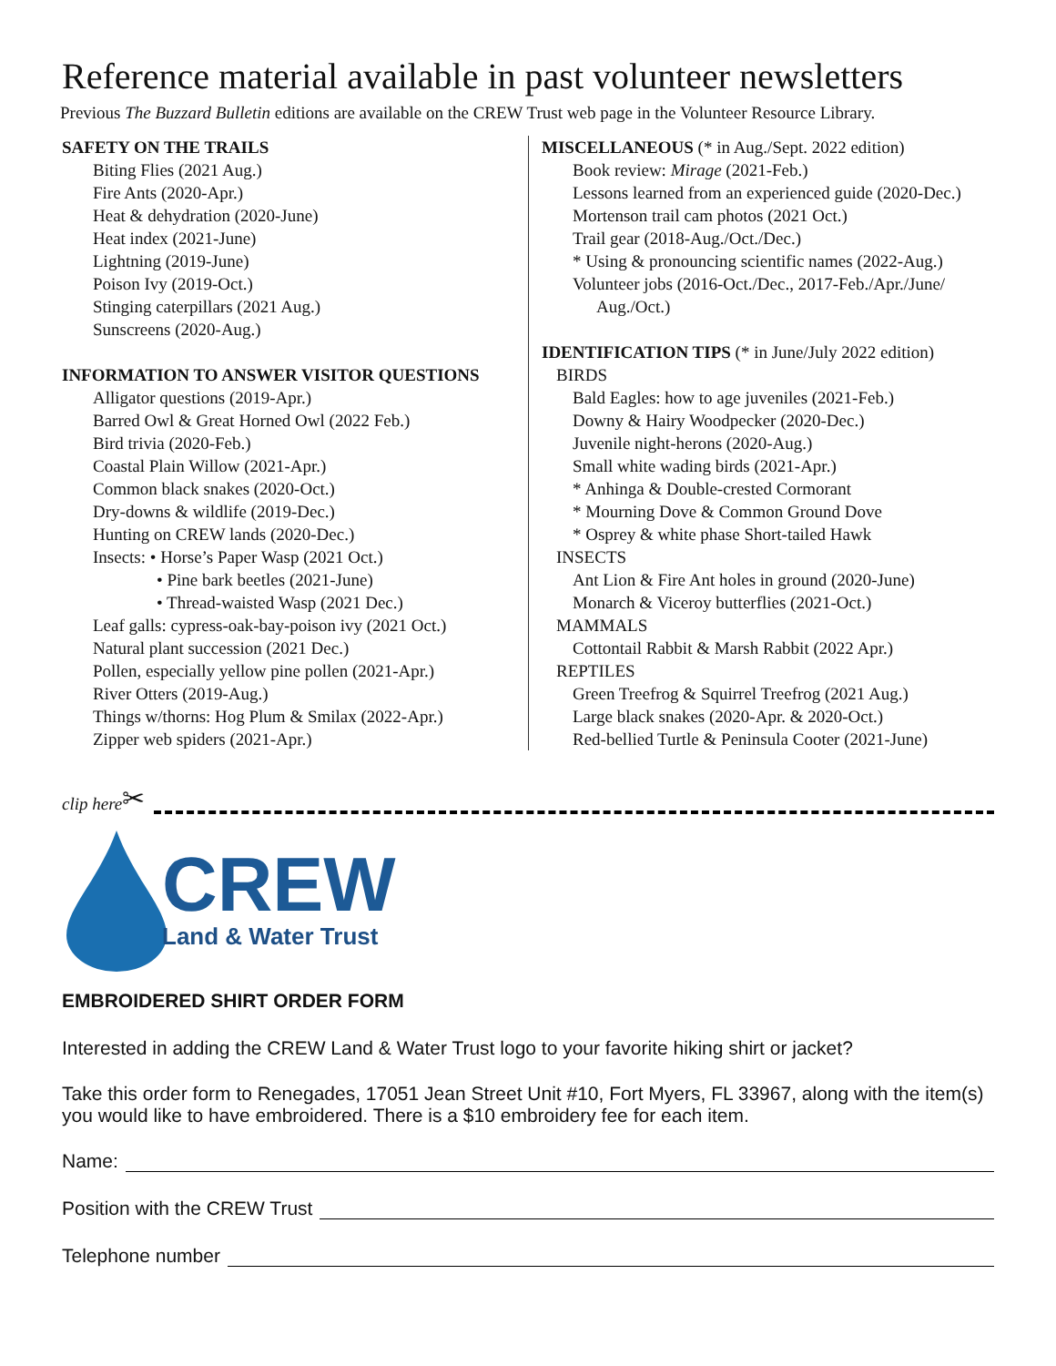Reference material available in past volunteer newsletters
Previous The Buzzard Bulletin editions are available on the CREW Trust web page in the Volunteer Resource Library.
SAFETY ON THE TRAILS
Biting Flies (2021 Aug.)
Fire Ants (2020-Apr.)
Heat & dehydration (2020-June)
Heat index (2021-June)
Lightning (2019-June)
Poison Ivy (2019-Oct.)
Stinging caterpillars (2021 Aug.)
Sunscreens (2020-Aug.)
INFORMATION TO ANSWER VISITOR QUESTIONS
Alligator questions (2019-Apr.)
Barred Owl & Great Horned Owl (2022 Feb.)
Bird trivia (2020-Feb.)
Coastal Plain Willow (2021-Apr.)
Common black snakes (2020-Oct.)
Dry-downs & wildlife (2019-Dec.)
Hunting on CREW lands (2020-Dec.)
Insects: • Horse’s Paper Wasp (2021 Oct.)
• Pine bark beetles (2021-June)
• Thread-waisted Wasp (2021 Dec.)
Leaf galls: cypress-oak-bay-poison ivy (2021 Oct.)
Natural plant succession (2021 Dec.)
Pollen, especially yellow pine pollen (2021-Apr.)
River Otters (2019-Aug.)
Things w/thorns: Hog Plum & Smilax (2022-Apr.)
Zipper web spiders (2021-Apr.)
MISCELLANEOUS (* in Aug./Sept. 2022 edition)
Book review: Mirage (2021-Feb.)
Lessons learned from an experienced guide (2020-Dec.)
Mortenson trail cam photos (2021 Oct.)
Trail gear (2018-Aug./Oct./Dec.)
* Using & pronouncing scientific names (2022-Aug.)
Volunteer jobs (2016-Oct./Dec., 2017-Feb./Apr./June/
Aug./Oct.)
IDENTIFICATION TIPS (* in June/July 2022 edition)
BIRDS
Bald Eagles: how to age juveniles (2021-Feb.)
Downy & Hairy Woodpecker (2020-Dec.)
Juvenile night-herons (2020-Aug.)
Small white wading birds (2021-Apr.)
* Anhinga & Double-crested Cormorant
* Mourning Dove & Common Ground Dove
* Osprey & white phase Short-tailed Hawk
INSECTS
Ant Lion & Fire Ant holes in ground (2020-June)
Monarch & Viceroy butterflies (2021-Oct.)
MAMMALS
Cottontail Rabbit & Marsh Rabbit (2022 Apr.)
REPTILES
Green Treefrog & Squirrel Treefrog (2021 Aug.)
Large black snakes (2020-Apr. & 2020-Oct.)
Red-bellied Turtle & Peninsula Cooter (2021-June)
clip here ✂
CREW
Land & Water Trust
EMBROIDERED SHIRT ORDER FORM
Interested in adding the CREW Land & Water Trust logo to your favorite hiking shirt or jacket?
Take this order form to Renegades, 17051 Jean Street Unit #10, Fort Myers, FL 33967, along with the item(s) you would like to have embroidered. There is a $10 embroidery fee for each item.
Name:
Position with the CREW Trust
Telephone number